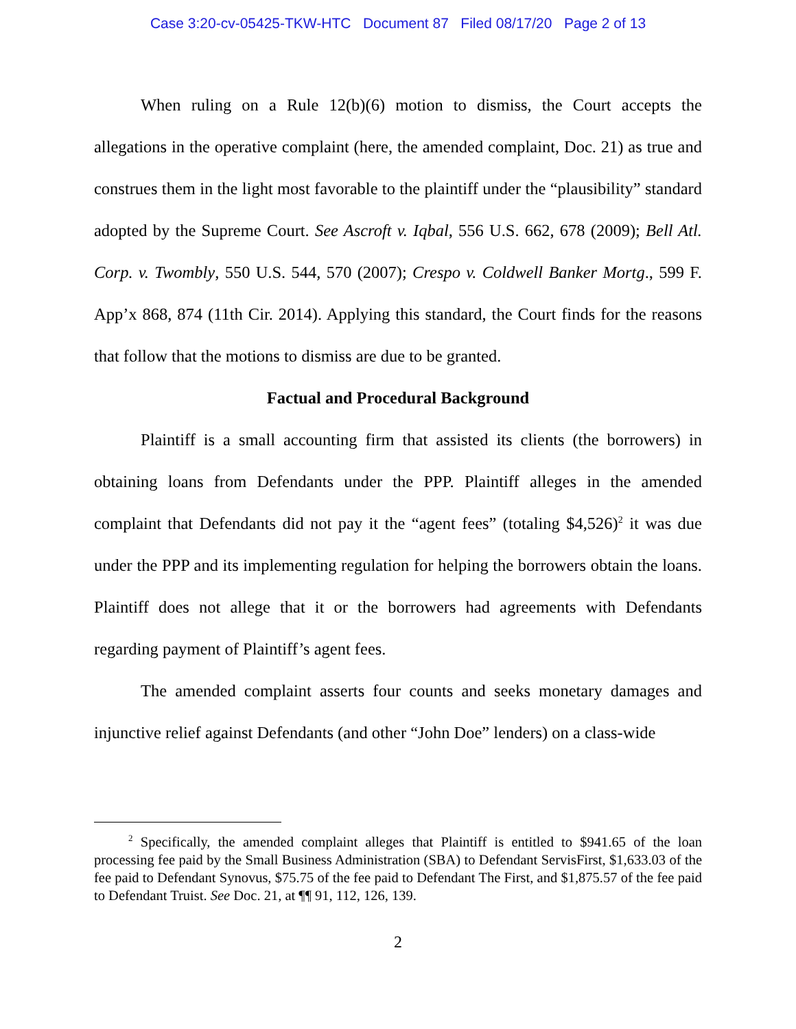Case 3:20-cv-05425-TKW-HTC Document 87 Filed 08/17/20 Page 2 of 13
When ruling on a Rule 12(b)(6) motion to dismiss, the Court accepts the allegations in the operative complaint (here, the amended complaint, Doc. 21) as true and construes them in the light most favorable to the plaintiff under the “plausibility” standard adopted by the Supreme Court. See Ascroft v. Iqbal, 556 U.S. 662, 678 (2009); Bell Atl. Corp. v. Twombly, 550 U.S. 544, 570 (2007); Crespo v. Coldwell Banker Mortg., 599 F. App’x 868, 874 (11th Cir. 2014). Applying this standard, the Court finds for the reasons that follow that the motions to dismiss are due to be granted.
Factual and Procedural Background
Plaintiff is a small accounting firm that assisted its clients (the borrowers) in obtaining loans from Defendants under the PPP. Plaintiff alleges in the amended complaint that Defendants did not pay it the “agent fees” (totaling $4,526)<sup>2</sup> it was due under the PPP and its implementing regulation for helping the borrowers obtain the loans. Plaintiff does not allege that it or the borrowers had agreements with Defendants regarding payment of Plaintiff’s agent fees.
The amended complaint asserts four counts and seeks monetary damages and injunctive relief against Defendants (and other “John Doe” lenders) on a class-wide
<sup>2</sup> Specifically, the amended complaint alleges that Plaintiff is entitled to $941.65 of the loan processing fee paid by the Small Business Administration (SBA) to Defendant ServisFirst, $1,633.03 of the fee paid to Defendant Synovus, $75.75 of the fee paid to Defendant The First, and $1,875.57 of the fee paid to Defendant Truist. See Doc. 21, at ¶¶ 91, 112, 126, 139.
2